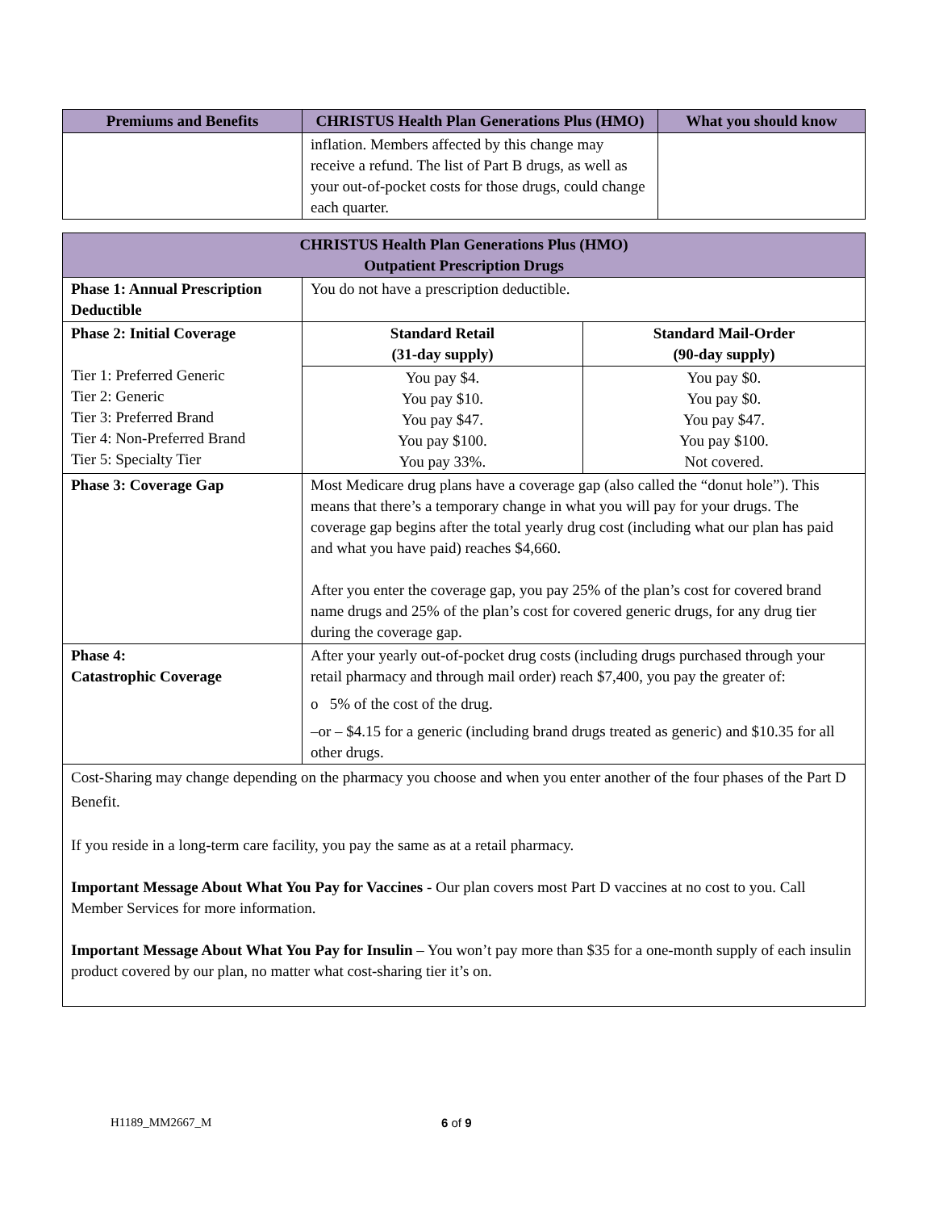| Premiums and Benefits | CHRISTUS Health Plan Generations Plus (HMO) | What you should know |
| --- | --- | --- |
| | inflation. Members affected by this change may receive a refund. The list of Part B drugs, as well as your out-of-pocket costs for those drugs, could change each quarter. | |
| CHRISTUS Health Plan Generations Plus (HMO) Outpatient Prescription Drugs | | |
| --- | --- | --- |
| Phase 1: Annual Prescription Deductible | You do not have a prescription deductible. | |
| Phase 2: Initial Coverage Tier 1: Preferred Generic Tier 2: Generic Tier 3: Preferred Brand Tier 4: Non-Preferred Brand Tier 5: Specialty Tier | Standard Retail (31-day supply) | Standard Mail-Order (90-day supply) |
| | You pay $4. You pay $10. You pay $47. You pay $100. You pay 33%. | You pay $0. You pay $0. You pay $47. You pay $100. Not covered. |
| Phase 3: Coverage Gap | Most Medicare drug plans have a coverage gap (also called the “donut hole”). This means that there’s a temporary change in what you will pay for your drugs. The coverage gap begins after the total yearly drug cost (including what our plan has paid and what you have paid) reaches $4,660. After you enter the coverage gap, you pay 25% of the plan’s cost for covered brand name drugs and 25% of the plan’s cost for covered generic drugs, for any drug tier during the coverage gap. | |
| Phase 4: Catastrophic Coverage | After your yearly out-of-pocket drug costs (including drugs purchased through your retail pharmacy and through mail order) reach $7,400, you pay the greater of: o 5% of the cost of the drug. –or – $4.15 for a generic (including brand drugs treated as generic) and $10.35 for all other drugs. | |
| Cost-Sharing may change depending on the pharmacy you choose and when you enter another of the four phases of the Part D Benefit. If you reside in a long-term care facility, you pay the same as at a retail pharmacy. Important Message About What You Pay for Vaccines - Our plan covers most Part D vaccines at no cost to you. Call Member Services for more information. Important Message About What You Pay for Insulin – You won’t pay more than $35 for a one-month supply of each insulin product covered by our plan, no matter what cost-sharing tier it’s on. | | |
H1189_MM2667_M 6 of 9